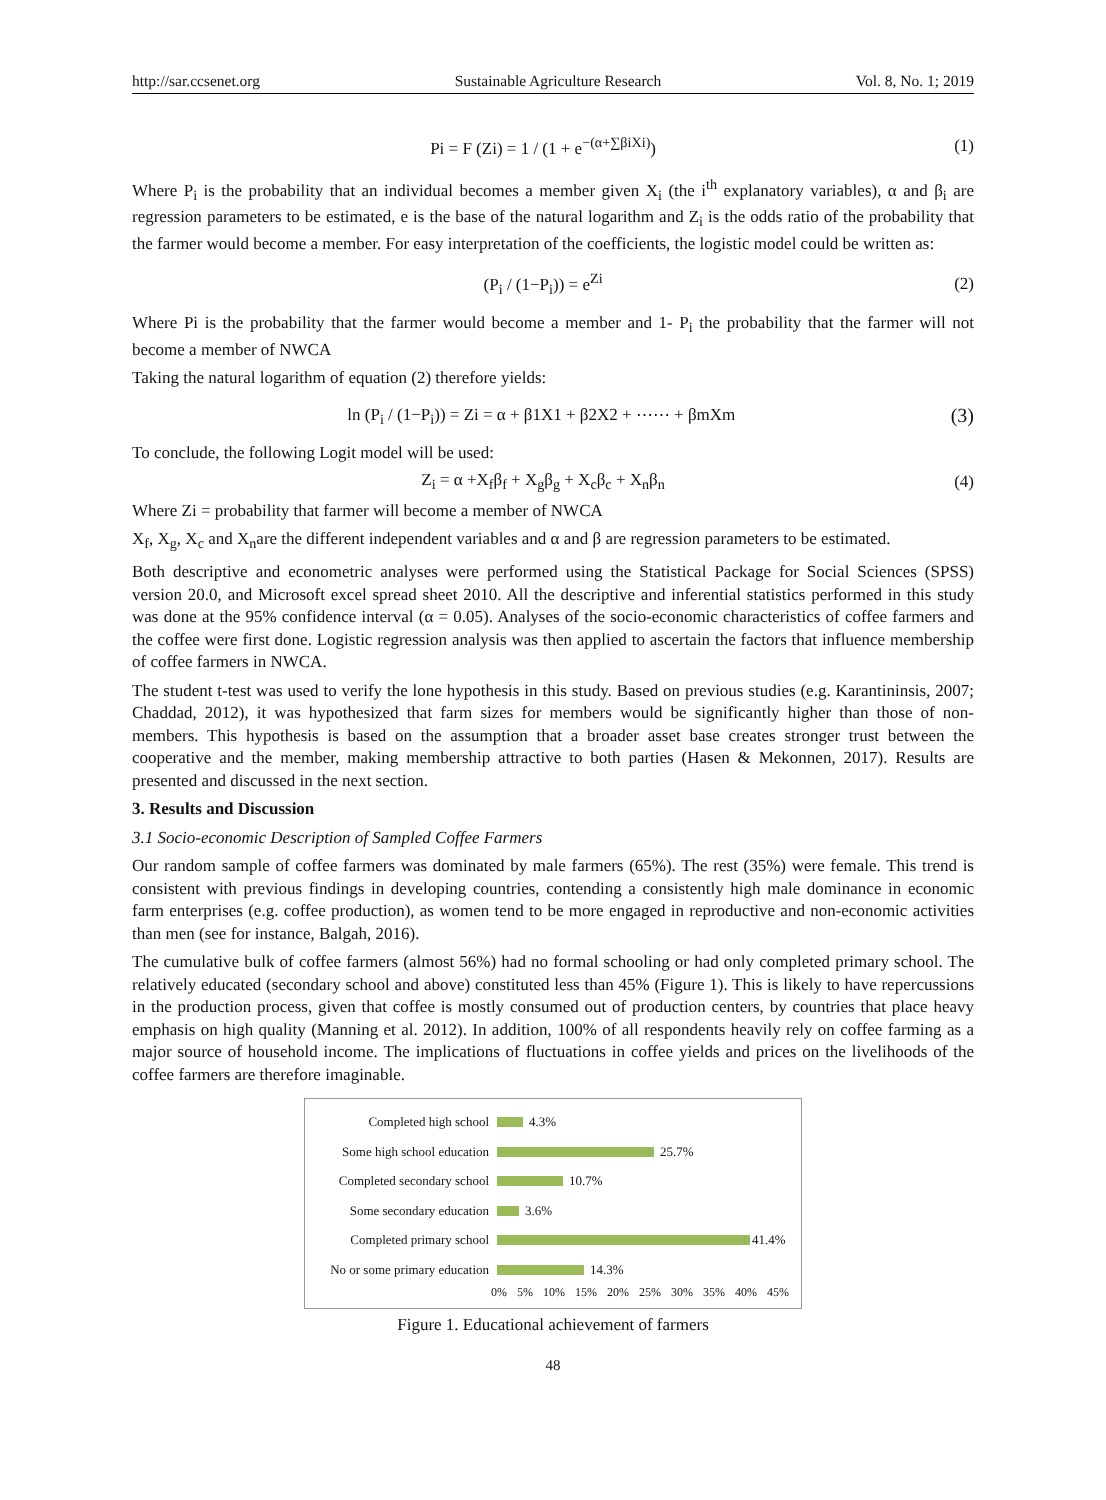http://sar.ccsenet.org Sustainable Agriculture Research Vol. 8, No. 1; 2019
Pi = F (Zi) = 1 / (1 + e<sup>−(α+∑βiXi)</sup>) (1)
Where P<sub>i</sub> is the probability that an individual becomes a member given X<sub>i</sub> (the i<sup>th</sup> explanatory variables), α and β<sub>i</sub> are regression parameters to be estimated, e is the base of the natural logarithm and Z<sub>i</sub> is the odds ratio of the probability that the farmer would become a member. For easy interpretation of the coefficients, the logistic model could be written as:
(P<sub>i</sub> / (1−P<sub>i</sub>)) = e<sup>Zi</sup> (2)
Where Pi is the probability that the farmer would become a member and 1- P<sub>i</sub> the probability that the farmer will not become a member of NWCA
Taking the natural logarithm of equation (2) therefore yields:
ln (P<sub>i</sub> / (1−P<sub>i</sub>)) = Zi = α + β1X1 + β2X2 + ⋯⋯ + βmXm (3)
To conclude, the following Logit model will be used:
Z<sub>i</sub> = α +X<sub>f</sub>β<sub>f</sub> + X<sub>g</sub>β<sub>g</sub> + X<sub>c</sub>β<sub>c</sub> + X<sub>n</sub>β<sub>n</sub> (4)
Where Zi = probability that farmer will become a member of NWCA
X<sub>f</sub>, X<sub>g</sub>, X<sub>c</sub> and X<sub>n</sub>are the different independent variables and α and β are regression parameters to be estimated.
Both descriptive and econometric analyses were performed using the Statistical Package for Social Sciences (SPSS) version 20.0, and Microsoft excel spread sheet 2010. All the descriptive and inferential statistics performed in this study was done at the 95% confidence interval (α = 0.05). Analyses of the socio-economic characteristics of coffee farmers and the coffee were first done. Logistic regression analysis was then applied to ascertain the factors that influence membership of coffee farmers in NWCA.
The student t-test was used to verify the lone hypothesis in this study. Based on previous studies (e.g. Karantininsis, 2007; Chaddad, 2012), it was hypothesized that farm sizes for members would be significantly higher than those of non-members. This hypothesis is based on the assumption that a broader asset base creates stronger trust between the cooperative and the member, making membership attractive to both parties (Hasen & Mekonnen, 2017). Results are presented and discussed in the next section.
3. Results and Discussion
3.1 Socio-economic Description of Sampled Coffee Farmers
Our random sample of coffee farmers was dominated by male farmers (65%). The rest (35%) were female. This trend is consistent with previous findings in developing countries, contending a consistently high male dominance in economic farm enterprises (e.g. coffee production), as women tend to be more engaged in reproductive and non-economic activities than men (see for instance, Balgah, 2016).
The cumulative bulk of coffee farmers (almost 56%) had no formal schooling or had only completed primary school. The relatively educated (secondary school and above) constituted less than 45% (Figure 1). This is likely to have repercussions in the production process, given that coffee is mostly consumed out of production centers, by countries that place heavy emphasis on high quality (Manning et al. 2012). In addition, 100% of all respondents heavily rely on coffee farming as a major source of household income. The implications of fluctuations in coffee yields and prices on the livelihoods of the coffee farmers are therefore imaginable.
Completed high school 4.3%
Some high school education 25.7%
Completed secondary school 10.7%
Some secondary education 3.6%
Completed primary school 41.4%
No or some primary education 14.3%
0% 5% 10% 15% 20% 25% 30% 35% 40% 45%
Figure 1. Educational achievement of farmers
48